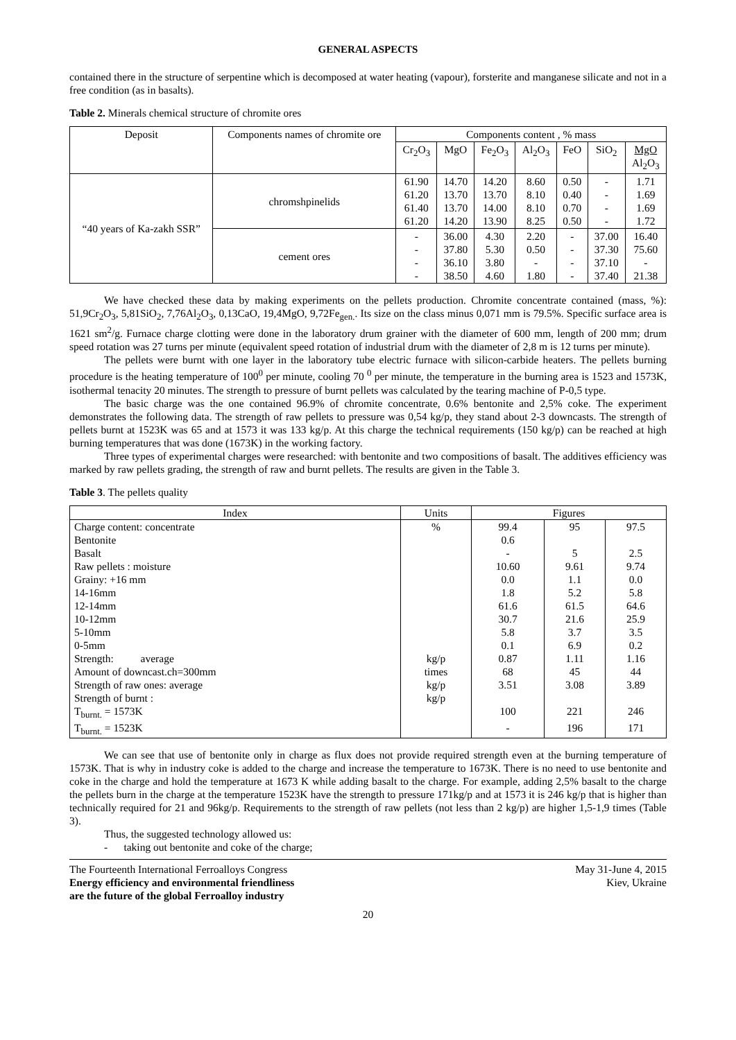GENERAL ASPECTS
contained there in the structure of serpentine which is decomposed at water heating (vapour), forsterite and manganese silicate and not in a free condition (as in basalts).
Table 2. Minerals chemical structure of chromite ores
| Deposit | Components names of chromite ore | Components content , % mass | | | | | | |
| --- | --- | --- | --- | --- | --- | --- | --- | --- |
| | | Cr<sub>2</sub>O<sub>3</sub> | MgO | Fe<sub>2</sub>O<sub>3</sub> | Al<sub>2</sub>O<sub>3</sub> | FeO | SiO<sub>2</sub> | MgO Al<sub>2</sub>O<sub>3</sub> |
| “40 years of Ka-zakh SSR” | chromshpinelids | 61.90 61.20 61.40 61.20 | 14.70 13.70 13.70 14.20 | 14.20 13.70 14.00 13.90 | 8.60 8.10 8.10 8.25 | 0.50 0.40 0.70 0.50 | - - - - | 1.71 1.69 1.69 1.72 |
| | cement ores | - - - - | 36.00 37.80 36.10 38.50 | 4.30 5.30 3.80 4.60 | 2.20 0.50 - 1.80 | - - - - | 37.00 37.30 37.10 37.40 | 16.40 75.60 - 21.38 |
We have checked these data by making experiments on the pellets production. Chromite concentrate contained (mass, %): 51,9Cr<sub>2</sub>O<sub>3</sub>, 5,81SiO<sub>2</sub>, 7,76Al<sub>2</sub>O<sub>3</sub>, 0,13CaO, 19,4MgO, 9,72Fe<sub>gen.</sub>. Its size on the class minus 0,071 mm is 79.5%. Specific surface area is 1621 sm<sup>2</sup>/g. Furnace charge clotting were done in the laboratory drum grainer with the diameter of 600 mm, length of 200 mm; drum speed rotation was 27 turns per minute (equivalent speed rotation of industrial drum with the diameter of 2,8 m is 12 turns per minute).
The pellets were burnt with one layer in the laboratory tube electric furnace with silicon-carbide heaters. The pellets burning procedure is the heating temperature of 100<sup>0</sup> per minute, cooling 70 <sup>0</sup> per minute, the temperature in the burning area is 1523 and 1573K, isothermal tenacity 20 minutes. The strength to pressure of burnt pellets was calculated by the tearing machine of P-0,5 type.
The basic charge was the one contained 96.9% of chromite concentrate, 0.6% bentonite and 2,5% coke. The experiment demonstrates the following data. The strength of raw pellets to pressure was 0,54 kg/p, they stand about 2-3 downcasts. The strength of pellets burnt at 1523K was 65 and at 1573 it was 133 kg/p. At this charge the technical requirements (150 kg/p) can be reached at high burning temperatures that was done (1673K) in the working factory.
Three types of experimental charges were researched: with bentonite and two compositions of basalt. The additives efficiency was marked by raw pellets grading, the strength of raw and burnt pellets. The results are given in the Table 3.
Table 3. The pellets quality
| Index | Units | Figures | | |
| --- | --- | --- | --- | --- |
| Charge content: concentrate | % | 99.4 | 95 | 97.5 |
| Bentonite | | 0.6 | | |
| Basalt | | - | 5 | 2.5 |
| Raw pellets : moisture | | 10.60 | 9.61 | 9.74 |
| Grainy: +16 mm | | 0.0 | 1.1 | 0.0 |
| 14-16mm | | 1.8 | 5.2 | 5.8 |
| 12-14mm | | 61.6 | 61.5 | 64.6 |
| 10-12mm | | 30.7 | 21.6 | 25.9 |
| 5-10mm | | 5.8 | 3.7 | 3.5 |
| 0-5mm | | 0.1 | 6.9 | 0.2 |
| Strength: average | kg/p | 0.87 | 1.11 | 1.16 |
| Amount of downcast.ch=300mm | times | 68 | 45 | 44 |
| Strength of raw ones: average | kg/p | 3.51 | 3.08 | 3.89 |
| Strength of burnt : | kg/p | | | |
| T<sub>burnt.</sub> = 1573K | | 100 | 221 | 246 |
| T<sub>burnt.</sub> = 1523K | | - | 196 | 171 |
We can see that use of bentonite only in charge as flux does not provide required strength even at the burning temperature of 1573K. That is why in industry coke is added to the charge and increase the temperature to 1673K. There is no need to use bentonite and coke in the charge and hold the temperature at 1673 K while adding basalt to the charge. For example, adding 2,5% basalt to the charge the pellets burn in the charge at the temperature 1523K have the strength to pressure 171kg/p and at 1573 it is 246 kg/p that is higher than technically required for 21 and 96kg/p. Requirements to the strength of raw pellets (not less than 2 kg/p) are higher 1,5-1,9 times (Table 3).
Thus, the suggested technology allowed us:
- taking out bentonite and coke of the charge;
The Fourteenth International Ferroalloys Congress
Energy efficiency and environmental friendliness
are the future of the global Ferroalloy industry
May 31-June 4, 2015
Kiev, Ukraine
20